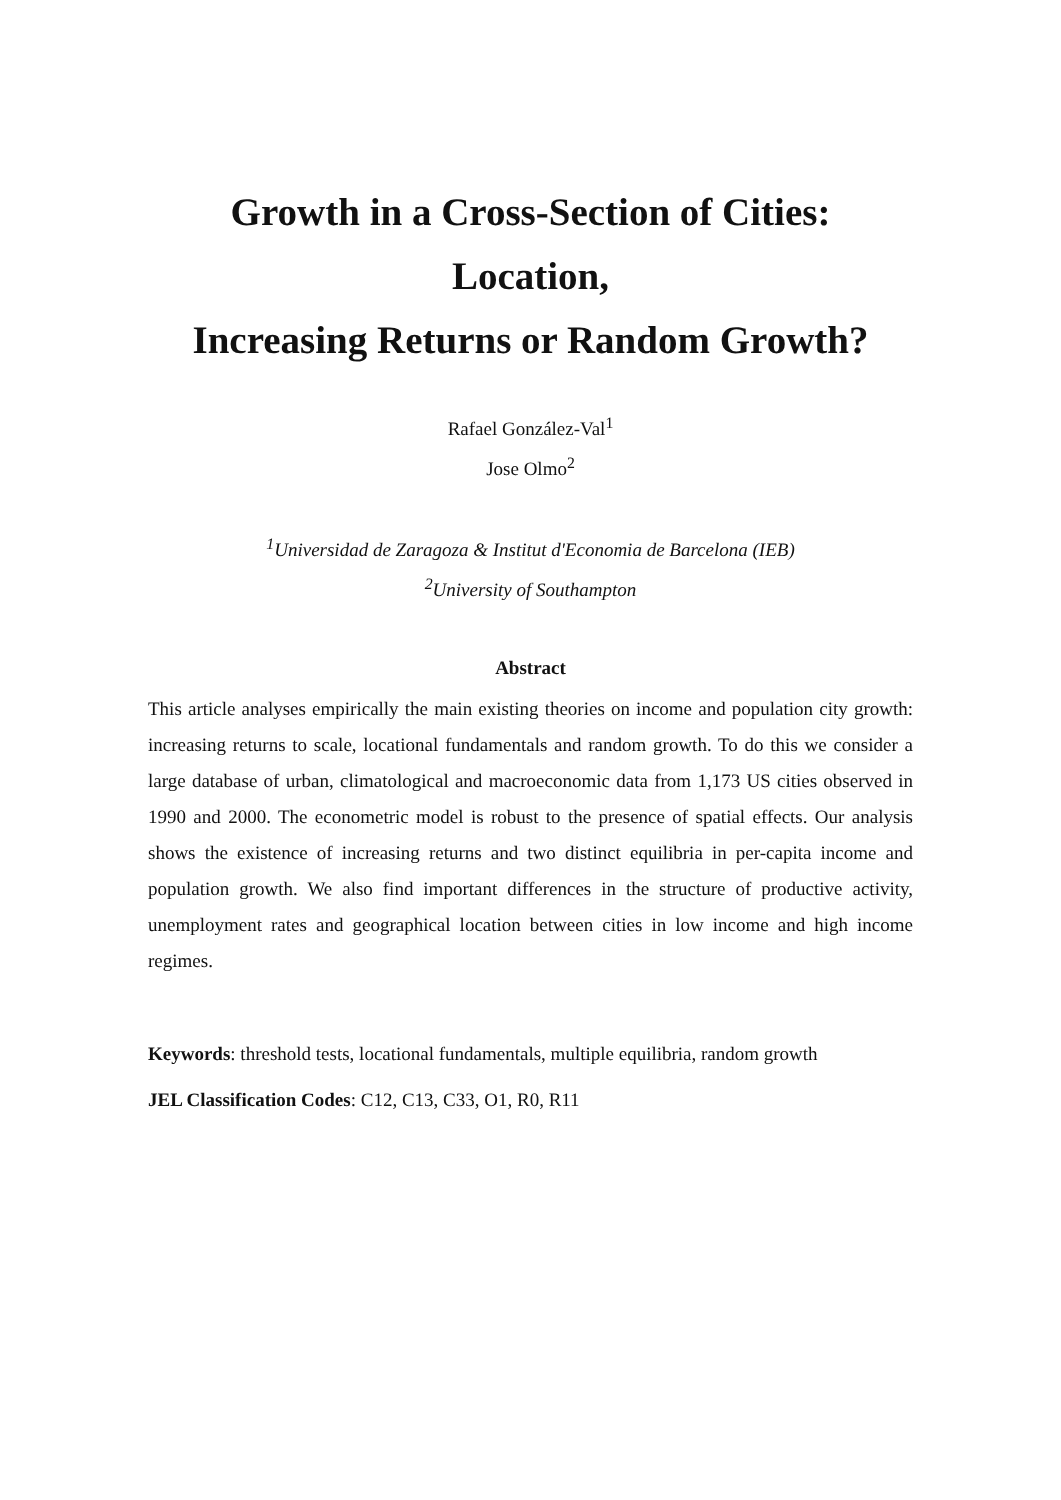Growth in a Cross-Section of Cities: Location,
Increasing Returns or Random Growth?
Rafael González-Val<sup>1</sup>
Jose Olmo<sup>2</sup>
<sup>1</sup> Universidad de Zaragoza & Institut d'Economia de Barcelona (IEB)
<sup>2</sup> University of Southampton
Abstract
This article analyses empirically the main existing theories on income and population city growth: increasing returns to scale, locational fundamentals and random growth. To do this we consider a large database of urban, climatological and macroeconomic data from 1,173 US cities observed in 1990 and 2000. The econometric model is robust to the presence of spatial effects. Our analysis shows the existence of increasing returns and two distinct equilibria in per-capita income and population growth. We also find important differences in the structure of productive activity, unemployment rates and geographical location between cities in low income and high income regimes.
Keywords: threshold tests, locational fundamentals, multiple equilibria, random growth
JEL Classification Codes: C12, C13, C33, O1, R0, R11